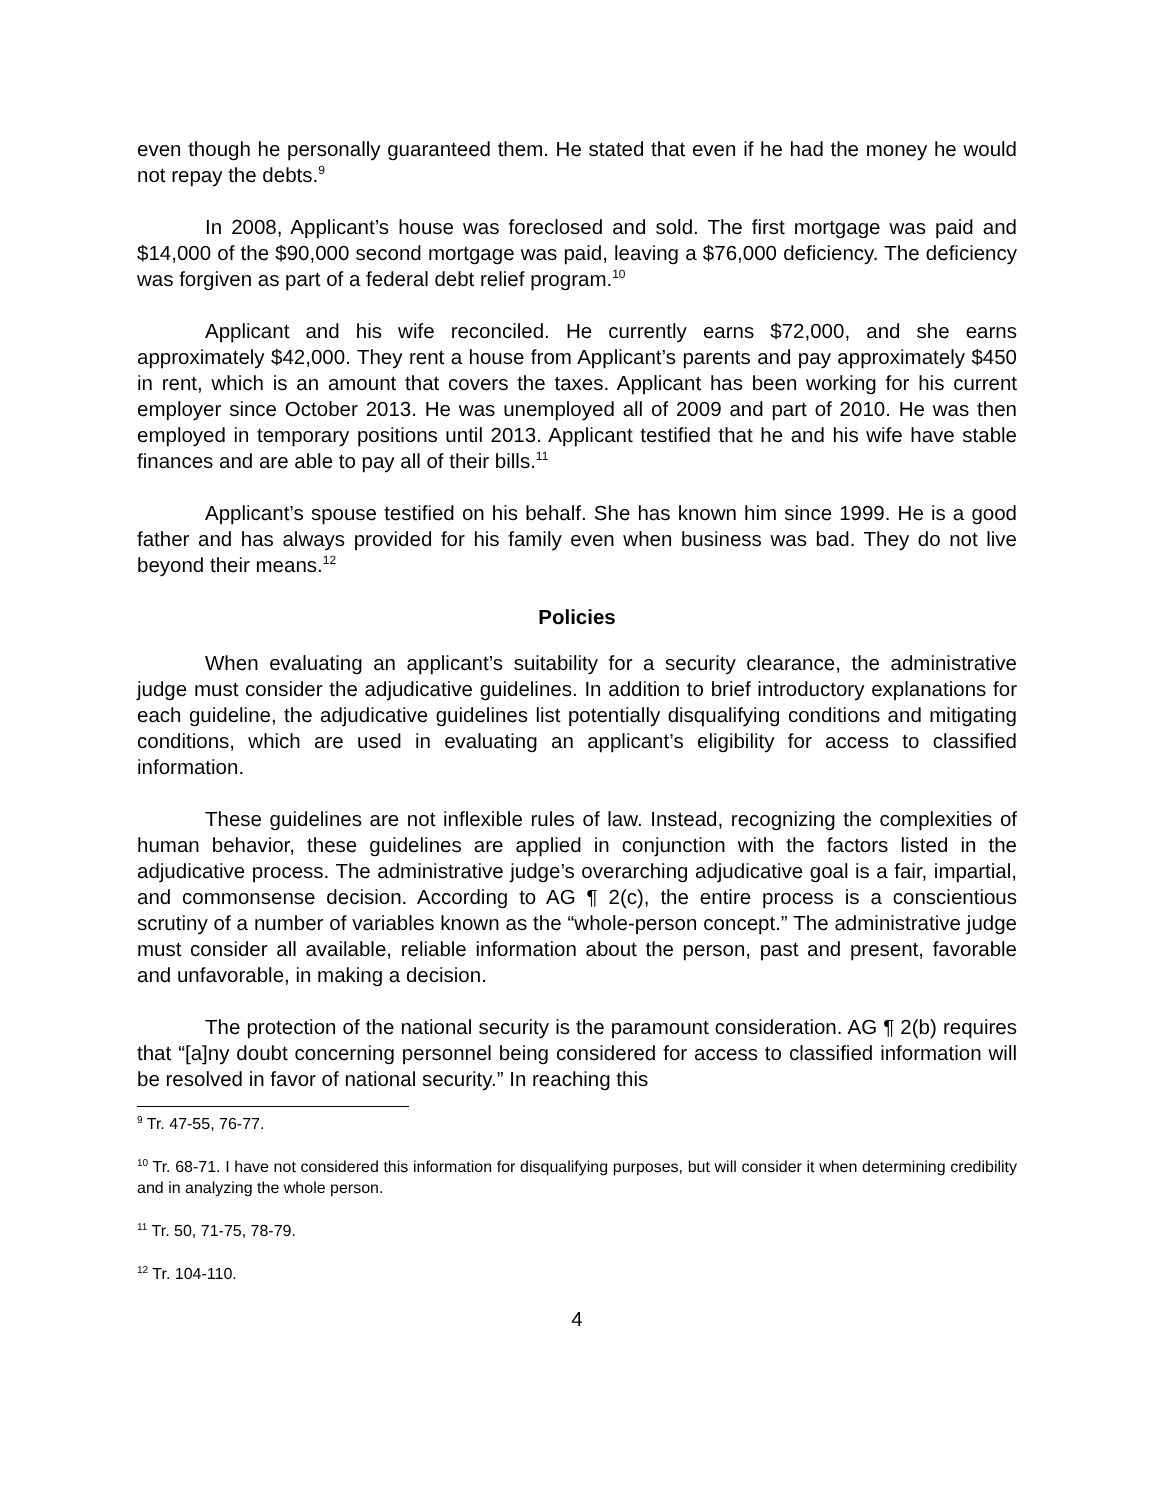even though he personally guaranteed them. He stated that even if he had the money he would not repay the debts.<sup>9</sup>
In 2008, Applicant’s house was foreclosed and sold. The first mortgage was paid and $14,000 of the $90,000 second mortgage was paid, leaving a $76,000 deficiency. The deficiency was forgiven as part of a federal debt relief program.<sup>10</sup>
Applicant and his wife reconciled. He currently earns $72,000, and she earns approximately $42,000. They rent a house from Applicant’s parents and pay approximately $450 in rent, which is an amount that covers the taxes. Applicant has been working for his current employer since October 2013. He was unemployed all of 2009 and part of 2010. He was then employed in temporary positions until 2013. Applicant testified that he and his wife have stable finances and are able to pay all of their bills.<sup>11</sup>
Applicant’s spouse testified on his behalf. She has known him since 1999. He is a good father and has always provided for his family even when business was bad. They do not live beyond their means.<sup>12</sup>
Policies
When evaluating an applicant’s suitability for a security clearance, the administrative judge must consider the adjudicative guidelines. In addition to brief introductory explanations for each guideline, the adjudicative guidelines list potentially disqualifying conditions and mitigating conditions, which are used in evaluating an applicant’s eligibility for access to classified information.
These guidelines are not inflexible rules of law. Instead, recognizing the complexities of human behavior, these guidelines are applied in conjunction with the factors listed in the adjudicative process. The administrative judge’s overarching adjudicative goal is a fair, impartial, and commonsense decision. According to AG ¶ 2(c), the entire process is a conscientious scrutiny of a number of variables known as the “whole-person concept.” The administrative judge must consider all available, reliable information about the person, past and present, favorable and unfavorable, in making a decision.
The protection of the national security is the paramount consideration. AG ¶ 2(b) requires that “[a]ny doubt concerning personnel being considered for access to classified information will be resolved in favor of national security.” In reaching this
<sup>9</sup> Tr. 47-55, 76-77.
<sup>10</sup> Tr. 68-71. I have not considered this information for disqualifying purposes, but will consider it when determining credibility and in analyzing the whole person.
<sup>11</sup> Tr. 50, 71-75, 78-79.
<sup>12</sup> Tr. 104-110.
4